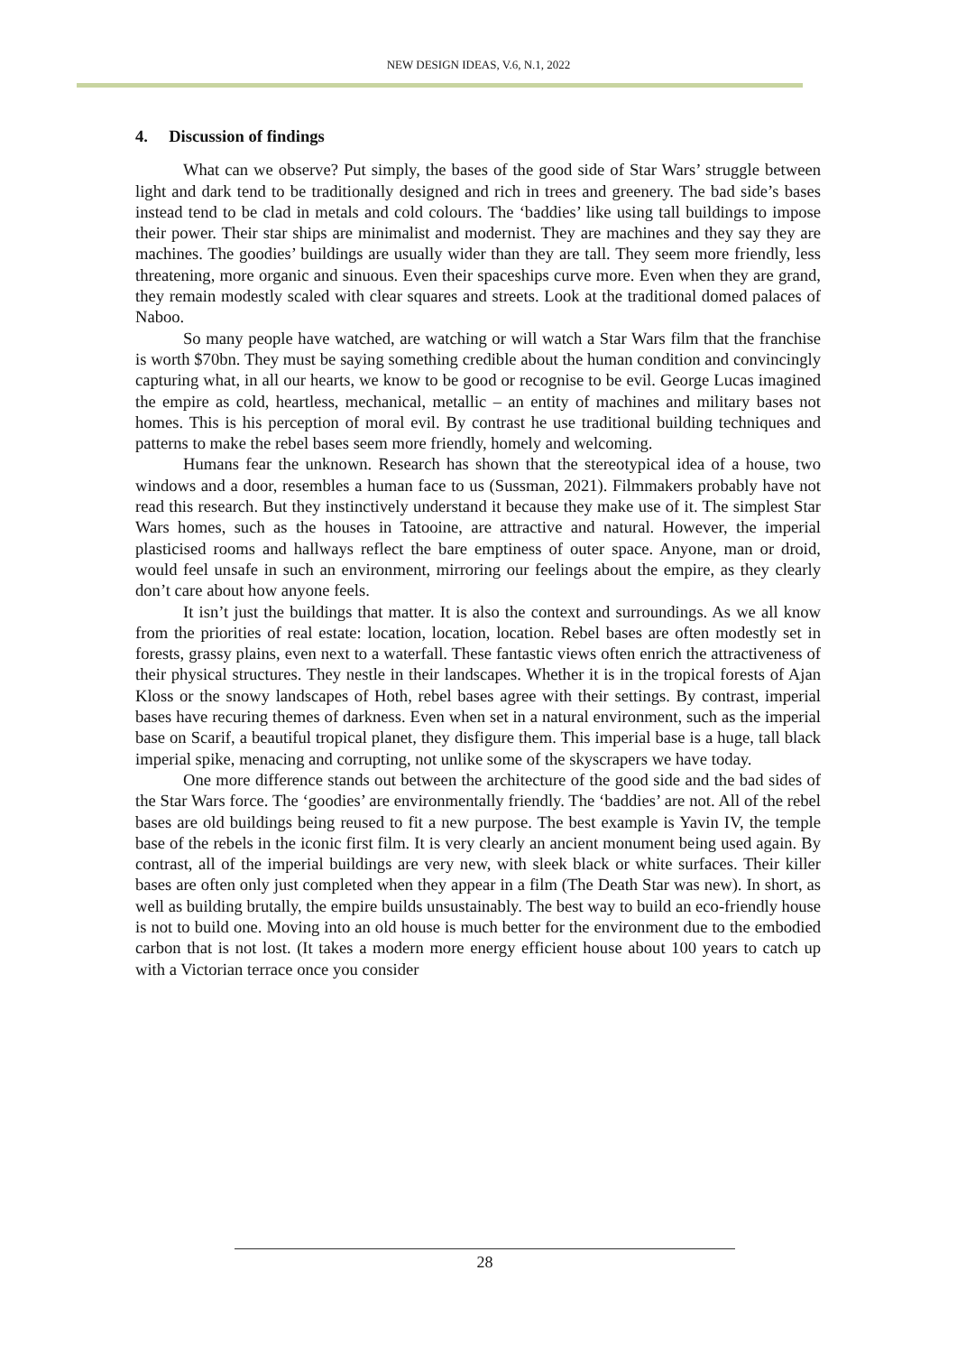NEW DESIGN IDEAS, V.6, N.1, 2022
4. Discussion of findings
What can we observe? Put simply, the bases of the good side of Star Wars’ struggle between light and dark tend to be traditionally designed and rich in trees and greenery. The bad side’s bases instead tend to be clad in metals and cold colours. The ‘baddies’ like using tall buildings to impose their power. Their star ships are minimalist and modernist. They are machines and they say they are machines. The goodies’ buildings are usually wider than they are tall. They seem more friendly, less threatening, more organic and sinuous. Even their spaceships curve more. Even when they are grand, they remain modestly scaled with clear squares and streets. Look at the traditional domed palaces of Naboo.
So many people have watched, are watching or will watch a Star Wars film that the franchise is worth $70bn. They must be saying something credible about the human condition and convincingly capturing what, in all our hearts, we know to be good or recognise to be evil. George Lucas imagined the empire as cold, heartless, mechanical, metallic – an entity of machines and military bases not homes. This is his perception of moral evil. By contrast he use traditional building techniques and patterns to make the rebel bases seem more friendly, homely and welcoming.
Humans fear the unknown. Research has shown that the stereotypical idea of a house, two windows and a door, resembles a human face to us (Sussman, 2021). Filmmakers probably have not read this research. But they instinctively understand it because they make use of it. The simplest Star Wars homes, such as the houses in Tatooine, are attractive and natural. However, the imperial plasticised rooms and hallways reflect the bare emptiness of outer space. Anyone, man or droid, would feel unsafe in such an environment, mirroring our feelings about the empire, as they clearly don’t care about how anyone feels.
It isn’t just the buildings that matter. It is also the context and surroundings. As we all know from the priorities of real estate: location, location, location. Rebel bases are often modestly set in forests, grassy plains, even next to a waterfall. These fantastic views often enrich the attractiveness of their physical structures. They nestle in their landscapes. Whether it is in the tropical forests of Ajan Kloss or the snowy landscapes of Hoth, rebel bases agree with their settings. By contrast, imperial bases have recuring themes of darkness. Even when set in a natural environment, such as the imperial base on Scarif, a beautiful tropical planet, they disfigure them. This imperial base is a huge, tall black imperial spike, menacing and corrupting, not unlike some of the skyscrapers we have today.
One more difference stands out between the architecture of the good side and the bad sides of the Star Wars force. The ‘goodies’ are environmentally friendly. The ‘baddies’ are not. All of the rebel bases are old buildings being reused to fit a new purpose. The best example is Yavin IV, the temple base of the rebels in the iconic first film. It is very clearly an ancient monument being used again. By contrast, all of the imperial buildings are very new, with sleek black or white surfaces. Their killer bases are often only just completed when they appear in a film (The Death Star was new). In short, as well as building brutally, the empire builds unsustainably. The best way to build an eco-friendly house is not to build one. Moving into an old house is much better for the environment due to the embodied carbon that is not lost. (It takes a modern more energy efficient house about 100 years to catch up with a Victorian terrace once you consider
28